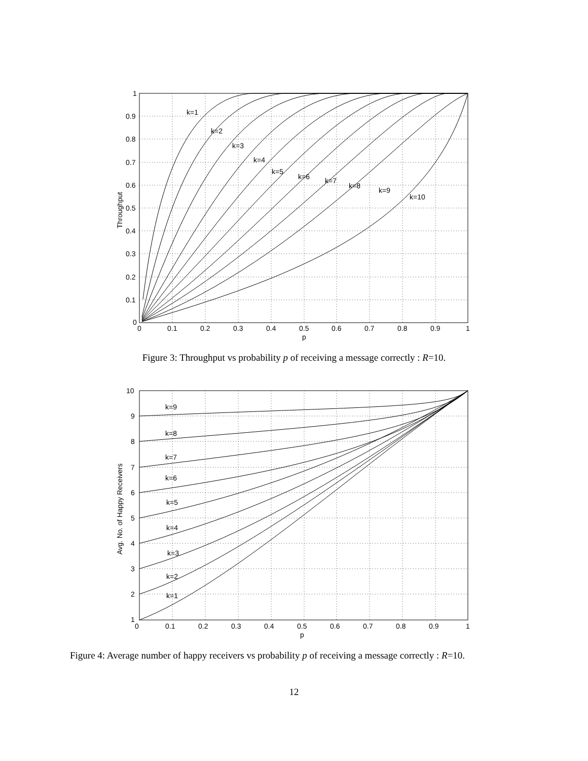k=1
k=2
k=3
k=4
k=5
k=6
k=7
k=8
k=9
k=10
1
0.9
0.8
0.7
0.6
0.5
0.4
0.3
0.2
0.1
0
0
0.1
0.2
0.3
0.4
0.5
0.6
0.7
0.8
0.9
1
p
Throughput
Figure 3: Throughput vs probability p of receiving a message correctly : R=10.
k=9
k=8
k=7
k=6
k=5
k=4
k=3
k=2
k=1
10
9
8
7
6
5
4
3
2
1
0
0.1
0.2
0.3
0.4
0.5
0.6
0.7
0.8
0.9
1
p
Avg. No. of Happy Receivers
Figure 4: Average number of happy receivers vs probability p of receiving a message correctly : R=10.
12